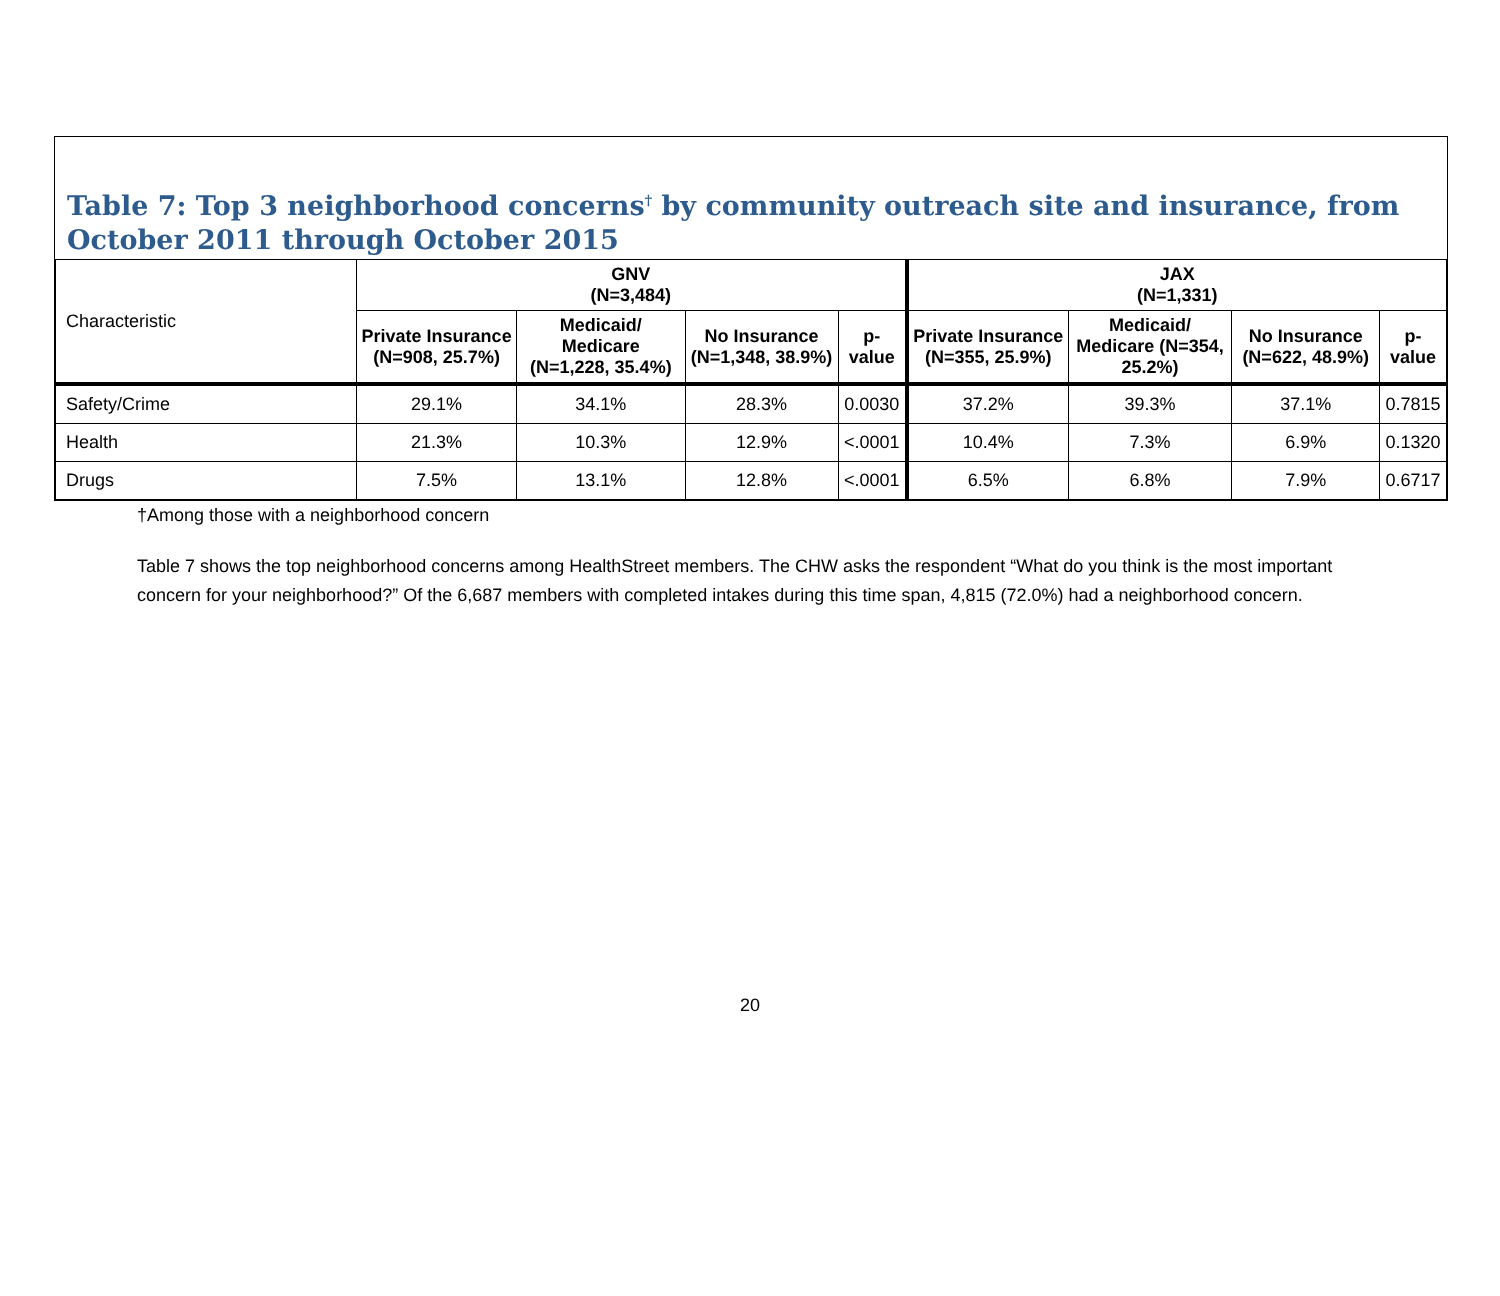Table 7: Top 3 neighborhood concerns<sup>†</sup> by community outreach site and insurance, from October 2011 through October 2015
| Characteristic | GNV (N=3,484) | | | | JAX (N=1,331) | | | |
| --- | --- | --- | --- | --- | --- | --- | --- | --- |
| | Private Insurance (N=908, 25.7%) | Medicaid/ Medicare (N=1,228, 35.4%) | No Insurance (N=1,348, 38.9%) | p-value | Private Insurance (N=355, 25.9%) | Medicaid/ Medicare (N=354, 25.2%) | No Insurance (N=622, 48.9%) | p-value |
| Safety/Crime | 29.1% | 34.1% | 28.3% | 0.0030 | 37.2% | 39.3% | 37.1% | 0.7815 |
| Health | 21.3% | 10.3% | 12.9% | <.0001 | 10.4% | 7.3% | 6.9% | 0.1320 |
| Drugs | 7.5% | 13.1% | 12.8% | <.0001 | 6.5% | 6.8% | 7.9% | 0.6717 |
†Among those with a neighborhood concern
Table 7 shows the top neighborhood concerns among HealthStreet members. The CHW asks the respondent “What do you think is the most important concern for your neighborhood?” Of the 6,687 members with completed intakes during this time span, 4,815 (72.0%) had a neighborhood concern.
20